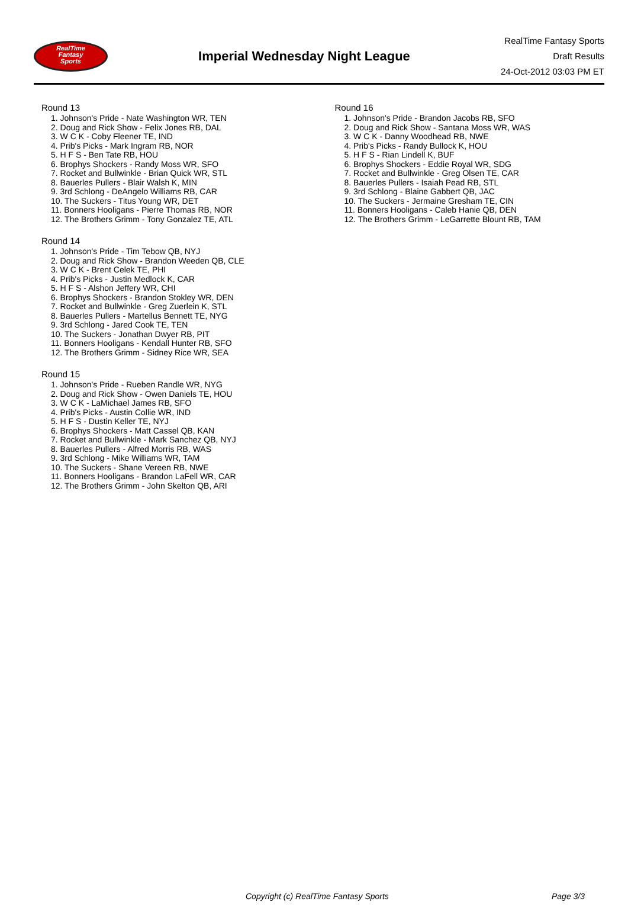RealTime
Fantasy
Sports
Imperial Wednesday Night League
RealTime Fantasy Sports
Draft Results
24-Oct-2012 03:03 PM ET
Round 13
1. Johnson's Pride - Nate Washington WR, TEN
2. Doug and Rick Show - Felix Jones RB, DAL
3. W C K - Coby Fleener TE, IND
4. Prib's Picks - Mark Ingram RB, NOR
5. H F S - Ben Tate RB, HOU
6. Brophys Shockers - Randy Moss WR, SFO
7. Rocket and Bullwinkle - Brian Quick WR, STL
8. Bauerles Pullers - Blair Walsh K, MIN
9. 3rd Schlong - DeAngelo Williams RB, CAR
10. The Suckers - Titus Young WR, DET
11. Bonners Hooligans - Pierre Thomas RB, NOR
12. The Brothers Grimm - Tony Gonzalez TE, ATL
Round 14
1. Johnson's Pride - Tim Tebow QB, NYJ
2. Doug and Rick Show - Brandon Weeden QB, CLE
3. W C K - Brent Celek TE, PHI
4. Prib's Picks - Justin Medlock K, CAR
5. H F S - Alshon Jeffery WR, CHI
6. Brophys Shockers - Brandon Stokley WR, DEN
7. Rocket and Bullwinkle - Greg Zuerlein K, STL
8. Bauerles Pullers - Martellus Bennett TE, NYG
9. 3rd Schlong - Jared Cook TE, TEN
10. The Suckers - Jonathan Dwyer RB, PIT
11. Bonners Hooligans - Kendall Hunter RB, SFO
12. The Brothers Grimm - Sidney Rice WR, SEA
Round 15
1. Johnson's Pride - Rueben Randle WR, NYG
2. Doug and Rick Show - Owen Daniels TE, HOU
3. W C K - LaMichael James RB, SFO
4. Prib's Picks - Austin Collie WR, IND
5. H F S - Dustin Keller TE, NYJ
6. Brophys Shockers - Matt Cassel QB, KAN
7. Rocket and Bullwinkle - Mark Sanchez QB, NYJ
8. Bauerles Pullers - Alfred Morris RB, WAS
9. 3rd Schlong - Mike Williams WR, TAM
10. The Suckers - Shane Vereen RB, NWE
11. Bonners Hooligans - Brandon LaFell WR, CAR
12. The Brothers Grimm - John Skelton QB, ARI
Round 16
1. Johnson's Pride - Brandon Jacobs RB, SFO
2. Doug and Rick Show - Santana Moss WR, WAS
3. W C K - Danny Woodhead RB, NWE
4. Prib's Picks - Randy Bullock K, HOU
5. H F S - Rian Lindell K, BUF
6. Brophys Shockers - Eddie Royal WR, SDG
7. Rocket and Bullwinkle - Greg Olsen TE, CAR
8. Bauerles Pullers - Isaiah Pead RB, STL
9. 3rd Schlong - Blaine Gabbert QB, JAC
10. The Suckers - Jermaine Gresham TE, CIN
11. Bonners Hooligans - Caleb Hanie QB, DEN
12. The Brothers Grimm - LeGarrette Blount RB, TAM
Copyright (c) RealTime Fantasy Sports Page 3/3